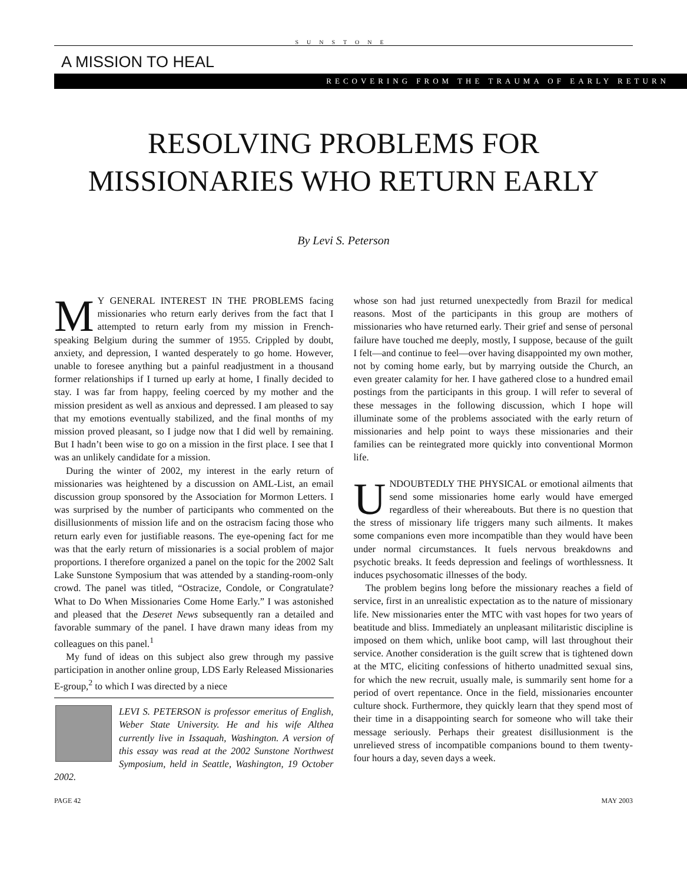SUNSTONE
A MISSION TO HEAL
RECOVERING FROM THE TRAUMA OF EARLY RETURN
RESOLVING PROBLEMS FOR
MISSIONARIES WHO RETURN EARLY
By Levi S. Peterson
MY GENERAL INTEREST IN THE PROBLEMS facing missionaries who return early derives from the fact that I attempted to return early from my mission in French-speaking Belgium during the summer of 1955. Crippled by doubt, anxiety, and depression, I wanted desperately to go home. However, unable to foresee anything but a painful readjustment in a thousand former relationships if I turned up early at home, I finally decided to stay. I was far from happy, feeling coerced by my mother and the mission president as well as anxious and depressed. I am pleased to say that my emotions eventually stabilized, and the final months of my mission proved pleasant, so I judge now that I did well by remaining. But I hadn’t been wise to go on a mission in the first place. I see that I was an unlikely candidate for a mission.
During the winter of 2002, my interest in the early return of missionaries was heightened by a discussion on AML-List, an email discussion group sponsored by the Association for Mormon Letters. I was surprised by the number of participants who commented on the disillusionments of mission life and on the ostracism facing those who return early even for justifiable reasons. The eye-opening fact for me was that the early return of missionaries is a social problem of major proportions. I therefore organized a panel on the topic for the 2002 Salt Lake Sunstone Symposium that was attended by a standing-room-only crowd. The panel was titled, “Ostracize, Condole, or Congratulate? What to Do When Missionaries Come Home Early.” I was astonished and pleased that the Deseret News subsequently ran a detailed and favorable summary of the panel. I have drawn many ideas from my colleagues on this panel.<sup>1</sup>
My fund of ideas on this subject also grew through my passive participation in another online group, LDS Early Released Missionaries E-group,<sup>2</sup> to which I was directed by a niece
LEVI S. PETERSON is professor emeritus of English, Weber State University. He and his wife Althea currently live in Issaquah, Washington. A version of this essay was read at the 2002 Sunstone Northwest Symposium, held in Seattle, Washington, 19 October 2002.
whose son had just returned unexpectedly from Brazil for medical reasons. Most of the participants in this group are mothers of missionaries who have returned early. Their grief and sense of personal failure have touched me deeply, mostly, I suppose, because of the guilt I felt—and continue to feel—over having disappointed my own mother, not by coming home early, but by marrying outside the Church, an even greater calamity for her. I have gathered close to a hundred email postings from the participants in this group. I will refer to several of these messages in the following discussion, which I hope will illuminate some of the problems associated with the early return of missionaries and help point to ways these missionaries and their families can be reintegrated more quickly into conventional Mormon life.
UNDOUBTEDLY THE PHYSICAL or emotional ailments that send some missionaries home early would have emerged regardless of their whereabouts. But there is no question that the stress of missionary life triggers many such ailments. It makes some companions even more incompatible than they would have been under normal circumstances. It fuels nervous breakdowns and psychotic breaks. It feeds depression and feelings of worthlessness. It induces psychosomatic illnesses of the body.
The problem begins long before the missionary reaches a field of service, first in an unrealistic expectation as to the nature of missionary life. New missionaries enter the MTC with vast hopes for two years of beatitude and bliss. Immediately an unpleasant militaristic discipline is imposed on them which, unlike boot camp, will last throughout their service. Another consideration is the guilt screw that is tightened down at the MTC, eliciting confessions of hitherto unadmitted sexual sins, for which the new recruit, usually male, is summarily sent home for a period of overt repentance. Once in the field, missionaries encounter culture shock. Furthermore, they quickly learn that they spend most of their time in a disappointing search for someone who will take their message seriously. Perhaps their greatest disillusionment is the unrelieved stress of incompatible companions bound to them twenty-four hours a day, seven days a week.
PAGE 42 MAY 2003